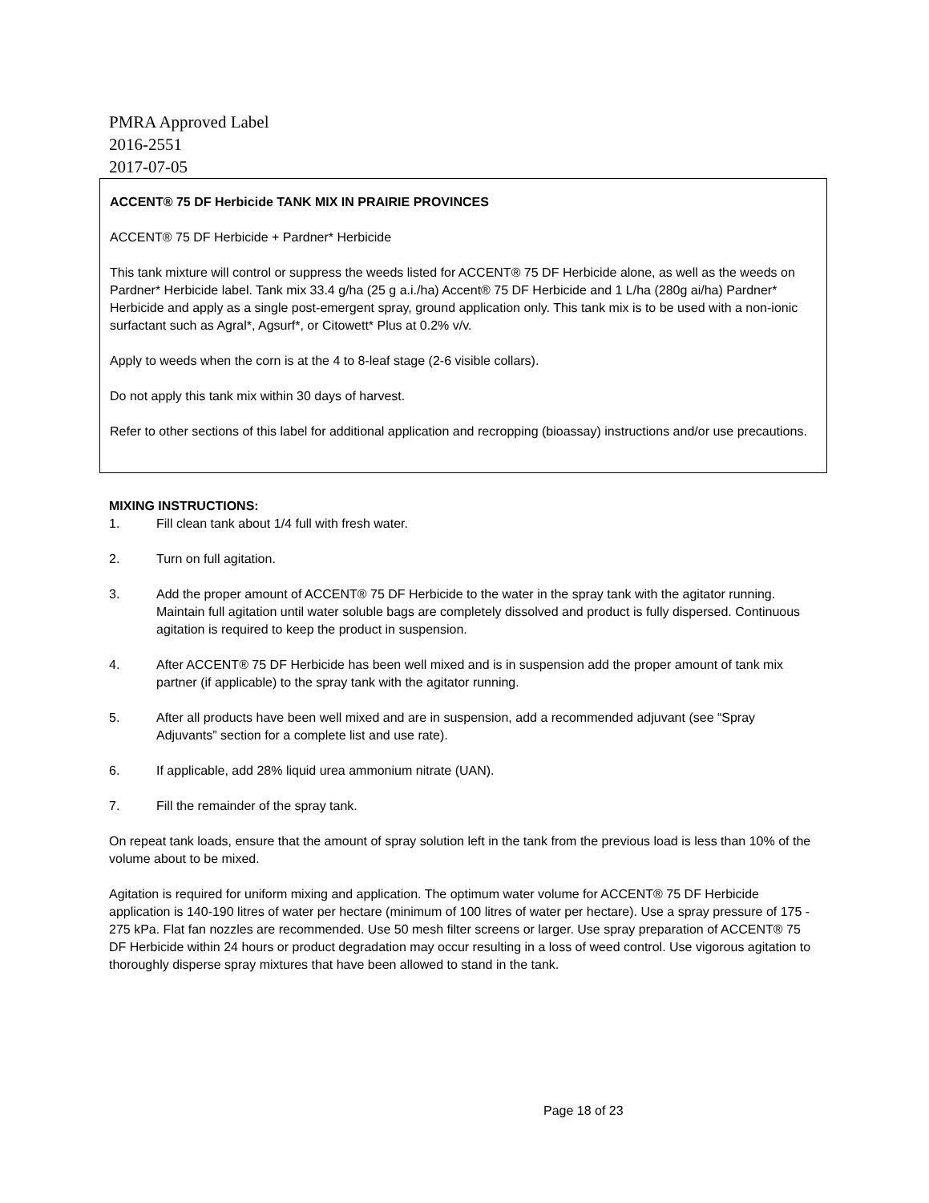PMRA Approved Label
2016-2551
2017-07-05
ACCENT® 75 DF Herbicide TANK MIX IN PRAIRIE PROVINCES
ACCENT® 75 DF Herbicide + Pardner* Herbicide
This tank mixture will control or suppress the weeds listed for ACCENT® 75 DF Herbicide alone, as well as the weeds on Pardner* Herbicide label. Tank mix 33.4 g/ha (25 g a.i./ha) Accent® 75 DF Herbicide and 1 L/ha (280g ai/ha) Pardner* Herbicide and apply as a single post-emergent spray, ground application only. This tank mix is to be used with a non-ionic surfactant such as Agral*, Agsurf*, or Citowett* Plus at 0.2% v/v.
Apply to weeds when the corn is at the 4 to 8-leaf stage (2-6 visible collars).
Do not apply this tank mix within 30 days of harvest.
Refer to other sections of this label for additional application and recropping (bioassay) instructions and/or use precautions.
MIXING INSTRUCTIONS:
1. Fill clean tank about 1/4 full with fresh water.
2. Turn on full agitation.
3. Add the proper amount of ACCENT® 75 DF Herbicide to the water in the spray tank with the agitator running. Maintain full agitation until water soluble bags are completely dissolved and product is fully dispersed. Continuous agitation is required to keep the product in suspension.
4. After ACCENT® 75 DF Herbicide has been well mixed and is in suspension add the proper amount of tank mix partner (if applicable) to the spray tank with the agitator running.
5. After all products have been well mixed and are in suspension, add a recommended adjuvant (see “Spray Adjuvants” section for a complete list and use rate).
6. If applicable, add 28% liquid urea ammonium nitrate (UAN).
7. Fill the remainder of the spray tank.
On repeat tank loads, ensure that the amount of spray solution left in the tank from the previous load is less than 10% of the volume about to be mixed.
Agitation is required for uniform mixing and application. The optimum water volume for ACCENT® 75 DF Herbicide application is 140-190 litres of water per hectare (minimum of 100 litres of water per hectare). Use a spray pressure of 175 - 275 kPa. Flat fan nozzles are recommended. Use 50 mesh filter screens or larger. Use spray preparation of ACCENT® 75 DF Herbicide within 24 hours or product degradation may occur resulting in a loss of weed control. Use vigorous agitation to thoroughly disperse spray mixtures that have been allowed to stand in the tank.
Page 18 of 23